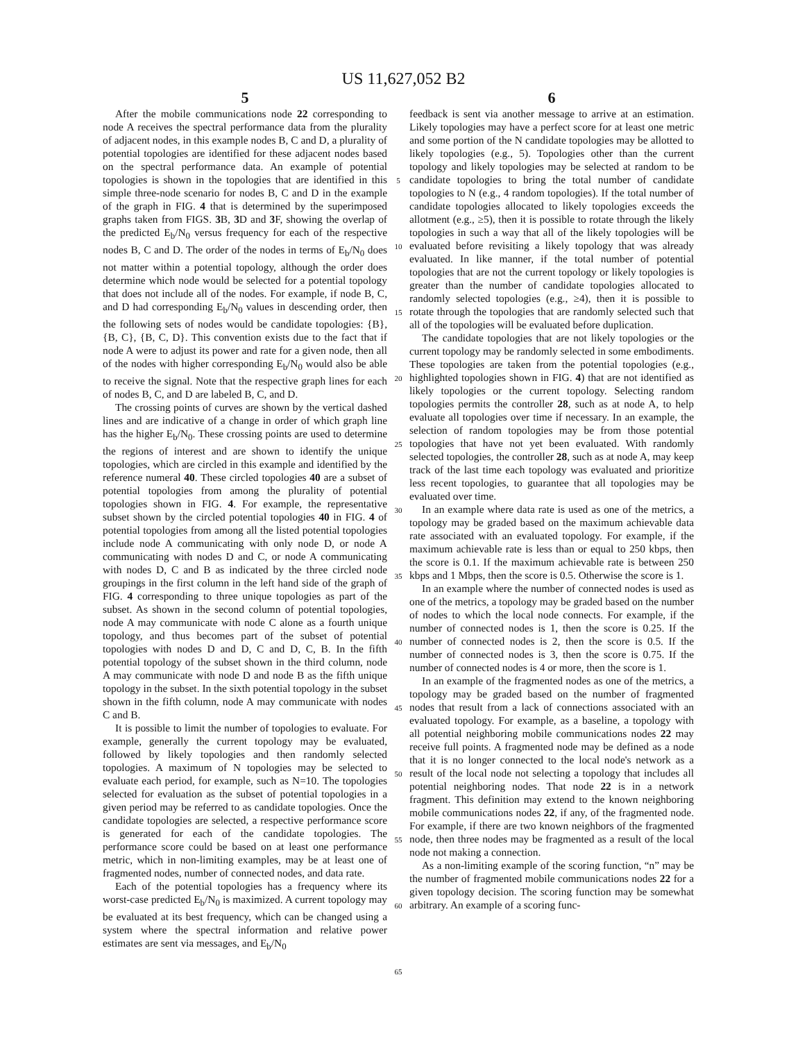US 11,627,052 B2
5
After the mobile communications node 22 corresponding to node A receives the spectral performance data from the plurality of adjacent nodes, in this example nodes B, C and D, a plurality of potential topologies are identified for these adjacent nodes based on the spectral performance data. An example of potential topologies is shown in the topologies that are identified in this simple three-node scenario for nodes B, C and D in the example of the graph in FIG. 4 that is determined by the superimposed graphs taken from FIGS. 3 B, 3 D and 3 F, showing the overlap of the predicted E<sub>b</sub>/N<sub>0</sub> versus frequency for each of the respective nodes B, C and D. The order of the nodes in terms of E<sub>b</sub>/N<sub>0</sub> does not matter within a potential topology, although the order does determine which node would be selected for a potential topology that does not include all of the nodes. For example, if node B, C, and D had corresponding E<sub>b</sub>/N<sub>0</sub> values in descending order, then the following sets of nodes would be candidate topologies: {B}, {B, C}, {B, C, D}. This convention exists due to the fact that if node A were to adjust its power and rate for a given node, then all of the nodes with higher corresponding E<sub>b</sub>/N<sub>0</sub> would also be able to receive the signal. Note that the respective graph lines for each of nodes B, C, and D are labeled B, C, and D.
The crossing points of curves are shown by the vertical dashed lines and are indicative of a change in order of which graph line has the higher E<sub>b</sub>/N<sub>0</sub>. These crossing points are used to determine the regions of interest and are shown to identify the unique topologies, which are circled in this example and identified by the reference numeral 40. These circled topologies 40 are a subset of potential topologies from among the plurality of potential topologies shown in FIG. 4. For example, the representative subset shown by the circled potential topologies 40 in FIG. 4 of potential topologies from among all the listed potential topologies include node A communicating with only node D, or node A communicating with nodes D and C, or node A communicating with nodes D, C and B as indicated by the three circled node groupings in the first column in the left hand side of the graph of FIG. 4 corresponding to three unique topologies as part of the subset. As shown in the second column of potential topologies, node A may communicate with node C alone as a fourth unique topology, and thus becomes part of the subset of potential topologies with nodes D and D, C and D, C, B. In the fifth potential topology of the subset shown in the third column, node A may communicate with node D and node B as the fifth unique topology in the subset. In the sixth potential topology in the subset shown in the fifth column, node A may communicate with nodes C and B.
It is possible to limit the number of topologies to evaluate. For example, generally the current topology may be evaluated, followed by likely topologies and then randomly selected topologies. A maximum of N topologies may be selected to evaluate each period, for example, such as N=10. The topologies selected for evaluation as the subset of potential topologies in a given period may be referred to as candidate topologies. Once the candidate topologies are selected, a respective performance score is generated for each of the candidate topologies. The performance score could be based on at least one performance metric, which in non-limiting examples, may be at least one of fragmented nodes, number of connected nodes, and data rate.
Each of the potential topologies has a frequency where its worst-case predicted E<sub>b</sub>/N<sub>0</sub> is maximized. A current topology may be evaluated at its best frequency, which can be changed using a system where the spectral information and relative power estimates are sent via messages, and E<sub>b</sub>/N<sub>0</sub>
5
10
15
20
25
30
35
40
45
50
55
60
65
6
feedback is sent via another message to arrive at an estimation. Likely topologies may have a perfect score for at least one metric and some portion of the N candidate topologies may be allotted to likely topologies (e.g., 5). Topologies other than the current topology and likely topologies may be selected at random to be candidate topologies to bring the total number of candidate topologies to N (e.g., 4 random topologies). If the total number of candidate topologies allocated to likely topologies exceeds the allotment (e.g., ≥5), then it is possible to rotate through the likely topologies in such a way that all of the likely topologies will be evaluated before revisiting a likely topology that was already evaluated. In like manner, if the total number of potential topologies that are not the current topology or likely topologies is greater than the number of candidate topologies allocated to randomly selected topologies (e.g., ≥4), then it is possible to rotate through the topologies that are randomly selected such that all of the topologies will be evaluated before duplication.
The candidate topologies that are not likely topologies or the current topology may be randomly selected in some embodiments. These topologies are taken from the potential topologies (e.g., highlighted topologies shown in FIG. 4) that are not identified as likely topologies or the current topology. Selecting random topologies permits the controller 28, such as at node A, to help evaluate all topologies over time if necessary. In an example, the selection of random topologies may be from those potential topologies that have not yet been evaluated. With randomly selected topologies, the controller 28, such as at node A, may keep track of the last time each topology was evaluated and prioritize less recent topologies, to guarantee that all topologies may be evaluated over time.
In an example where data rate is used as one of the metrics, a topology may be graded based on the maximum achievable data rate associated with an evaluated topology. For example, if the maximum achievable rate is less than or equal to 250 kbps, then the score is 0.1. If the maximum achievable rate is between 250 kbps and 1 Mbps, then the score is 0.5. Otherwise the score is 1.
In an example where the number of connected nodes is used as one of the metrics, a topology may be graded based on the number of nodes to which the local node connects. For example, if the number of connected nodes is 1, then the score is 0.25. If the number of connected nodes is 2, then the score is 0.5. If the number of connected nodes is 3, then the score is 0.75. If the number of connected nodes is 4 or more, then the score is 1.
In an example of the fragmented nodes as one of the metrics, a topology may be graded based on the number of fragmented nodes that result from a lack of connections associated with an evaluated topology. For example, as a baseline, a topology with all potential neighboring mobile communications nodes 22 may receive full points. A fragmented node may be defined as a node that it is no longer connected to the local node's network as a result of the local node not selecting a topology that includes all potential neighboring nodes. That node 22 is in a network fragment. This definition may extend to the known neighboring mobile communications nodes 22, if any, of the fragmented node. For example, if there are two known neighbors of the fragmented node, then three nodes may be fragmented as a result of the local node not making a connection.
As a non-limiting example of the scoring function, “n” may be the number of fragmented mobile communications nodes 22 for a given topology decision. The scoring function may be somewhat arbitrary. An example of a scoring func-